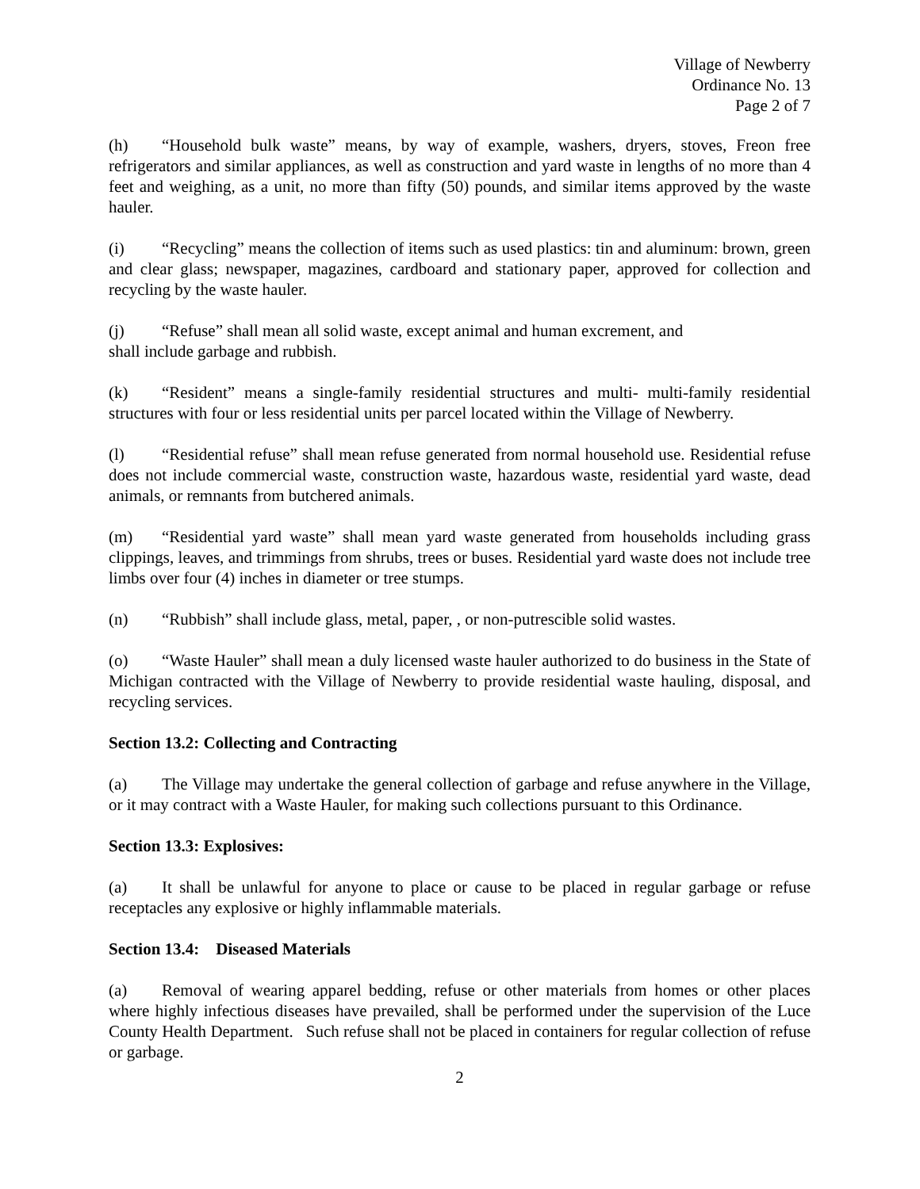Village of Newberry
Ordinance No. 13
Page 2 of 7
(h) “Household bulk waste” means, by way of example, washers, dryers, stoves, Freon free refrigerators and similar appliances, as well as construction and yard waste in lengths of no more than 4 feet and weighing, as a unit, no more than fifty (50) pounds, and similar items approved by the waste hauler.
(i) “Recycling” means the collection of items such as used plastics: tin and aluminum: brown, green and clear glass; newspaper, magazines, cardboard and stationary paper, approved for collection and recycling by the waste hauler.
(j) “Refuse” shall mean all solid waste, except animal and human excrement, and
shall include garbage and rubbish.
(k) “Resident” means a single-family residential structures and multi- multi-family residential structures with four or less residential units per parcel located within the Village of Newberry.
(l) “Residential refuse” shall mean refuse generated from normal household use. Residential refuse does not include commercial waste, construction waste, hazardous waste, residential yard waste, dead animals, or remnants from butchered animals.
(m) “Residential yard waste” shall mean yard waste generated from households including grass clippings, leaves, and trimmings from shrubs, trees or buses. Residential yard waste does not include tree limbs over four (4) inches in diameter or tree stumps.
(n) “Rubbish” shall include glass, metal, paper, , or non-putrescible solid wastes.
(o) “Waste Hauler” shall mean a duly licensed waste hauler authorized to do business in the State of Michigan contracted with the Village of Newberry to provide residential waste hauling, disposal, and recycling services.
Section 13.2: Collecting and Contracting
(a) The Village may undertake the general collection of garbage and refuse anywhere in the Village, or it may contract with a Waste Hauler, for making such collections pursuant to this Ordinance.
Section 13.3: Explosives:
(a) It shall be unlawful for anyone to place or cause to be placed in regular garbage or refuse receptacles any explosive or highly inflammable materials.
Section 13.4: Diseased Materials
(a) Removal of wearing apparel bedding, refuse or other materials from homes or other places where highly infectious diseases have prevailed, shall be performed under the supervision of the Luce County Health Department. Such refuse shall not be placed in containers for regular collection of refuse or garbage.
2